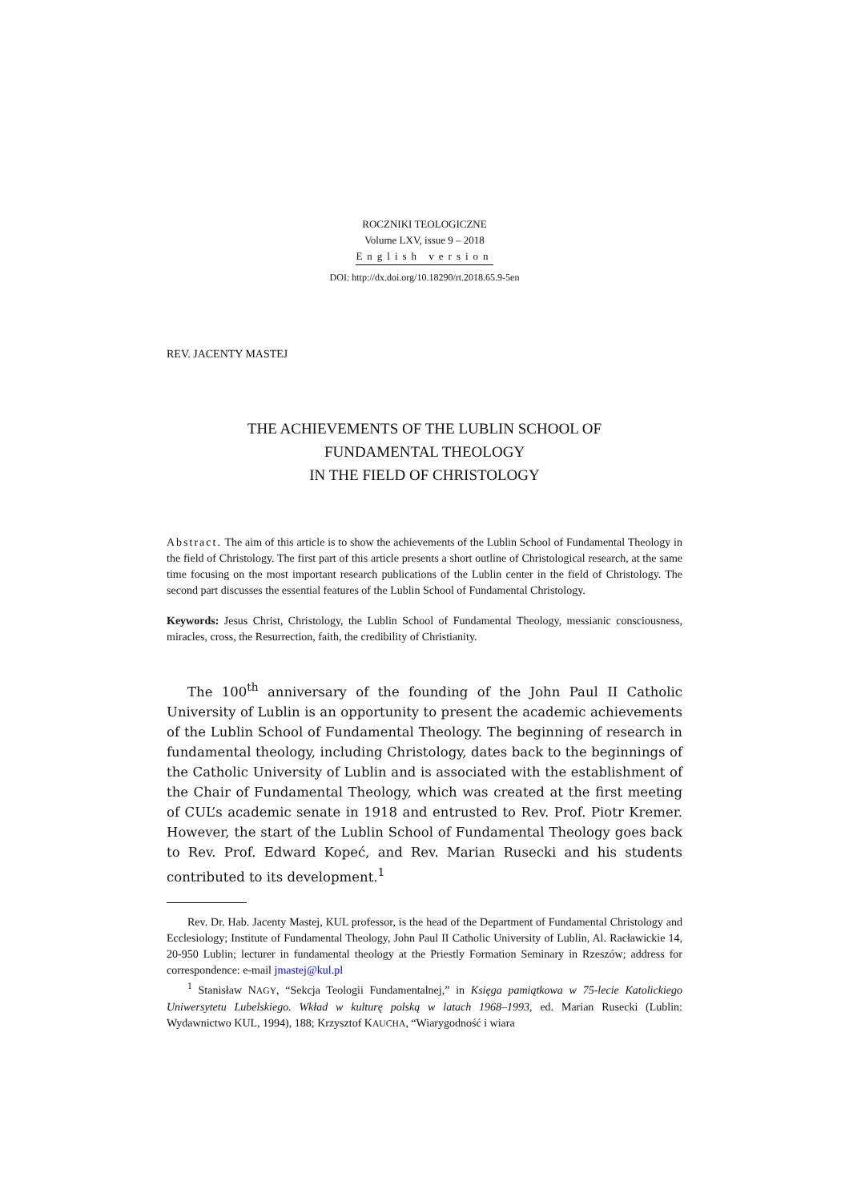ROCZNIKI TEOLOGICZNE
Volume LXV, issue 9 – 2018
English version
DOI: http://dx.doi.org/10.18290/rt.2018.65.9-5en
REV. JACENTY MASTEJ
THE ACHIEVEMENTS OF THE LUBLIN SCHOOL OF
FUNDAMENTAL THEOLOGY
IN THE FIELD OF CHRISTOLOGY
Abstract. The aim of this article is to show the achievements of the Lublin School of Fundamental Theology in the field of Christology. The first part of this article presents a short outline of Christological research, at the same time focusing on the most important research publications of the Lublin center in the field of Christology. The second part discusses the essential features of the Lublin School of Fundamental Christology.
Keywords: Jesus Christ, Christology, the Lublin School of Fundamental Theology, messianic consciousness, miracles, cross, the Resurrection, faith, the credibility of Christianity.
The 100<sup>th</sup> anniversary of the founding of the John Paul II Catholic University of Lublin is an opportunity to present the academic achievements of the Lublin School of Fundamental Theology. The beginning of research in fundamental theology, including Christology, dates back to the beginnings of the Catholic University of Lublin and is associated with the establishment of the Chair of Fundamental Theology, which was created at the first meeting of CUL’s academic senate in 1918 and entrusted to Rev. Prof. Piotr Kremer. However, the start of the Lublin School of Fundamental Theology goes back to Rev. Prof. Edward Kopeć, and Rev. Marian Rusecki and his students contributed to its development.<sup>1</sup>
Rev. Dr. Hab. Jacenty Mastej, KUL professor, is the head of the Department of Fundamental Christology and Ecclesiology; Institute of Fundamental Theology, John Paul II Catholic University of Lublin, Al. Racławickie 14, 20-950 Lublin; lecturer in fundamental theology at the Priestly Formation Seminary in Rzeszów; address for correspondence: e-mail jmastej@kul.pl
<sup>1</sup> Stanisław NAGY, “Sekcja Teologii Fundamentalnej,” in Księga pamiątkowa w 75-lecie Katolickiego Uniwersytetu Lubelskiego. Wkład w kulturę polską w latach 1968–1993, ed. Marian Rusecki (Lublin: Wydawnictwo KUL, 1994), 188; Krzysztof KAUCHA, “Wiarygodność i wiara